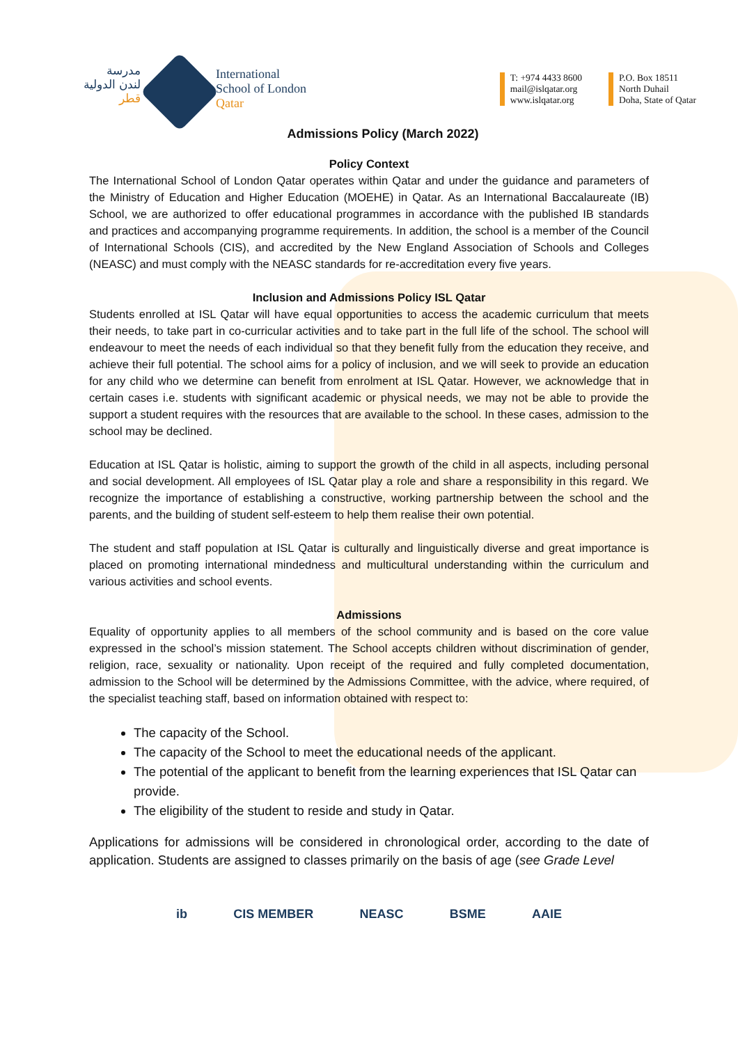مدرسة
لندن الدولية
قطر
International
School of London
Qatar
T: +974 4433 8600
mail@islqatar.org
www.islqatar.org
P.O. Box 18511
North Duhail
Doha, State of Qatar
Admissions Policy (March 2022)
Policy Context
The International School of London Qatar operates within Qatar and under the guidance and parameters of the Ministry of Education and Higher Education (MOEHE) in Qatar. As an International Baccalaureate (IB) School, we are authorized to offer educational programmes in accordance with the published IB standards and practices and accompanying programme requirements. In addition, the school is a member of the Council of International Schools (CIS), and accredited by the New England Association of Schools and Colleges (NEASC) and must comply with the NEASC standards for re-accreditation every five years.
Inclusion and Admissions Policy ISL Qatar
Students enrolled at ISL Qatar will have equal opportunities to access the academic curriculum that meets their needs, to take part in co-curricular activities and to take part in the full life of the school. The school will endeavour to meet the needs of each individual so that they benefit fully from the education they receive, and achieve their full potential. The school aims for a policy of inclusion, and we will seek to provide an education for any child who we determine can benefit from enrolment at ISL Qatar. However, we acknowledge that in certain cases i.e. students with significant academic or physical needs, we may not be able to provide the support a student requires with the resources that are available to the school. In these cases, admission to the school may be declined.
Education at ISL Qatar is holistic, aiming to support the growth of the child in all aspects, including personal and social development. All employees of ISL Qatar play a role and share a responsibility in this regard. We recognize the importance of establishing a constructive, working partnership between the school and the parents, and the building of student self-esteem to help them realise their own potential.
The student and staff population at ISL Qatar is culturally and linguistically diverse and great importance is placed on promoting international mindedness and multicultural understanding within the curriculum and various activities and school events.
Admissions
Equality of opportunity applies to all members of the school community and is based on the core value expressed in the school’s mission statement. The School accepts children without discrimination of gender, religion, race, sexuality or nationality. Upon receipt of the required and fully completed documentation, admission to the School will be determined by the Admissions Committee, with the advice, where required, of the specialist teaching staff, based on information obtained with respect to:
The capacity of the School.
The capacity of the School to meet the educational needs of the applicant.
The potential of the applicant to benefit from the learning experiences that ISL Qatar can provide.
The eligibility of the student to reside and study in Qatar.
Applications for admissions will be considered in chronological order, according to the date of application. Students are assigned to classes primarily on the basis of age (see Grade Level
ib CIS MEMBER NEASC BSME AAIE